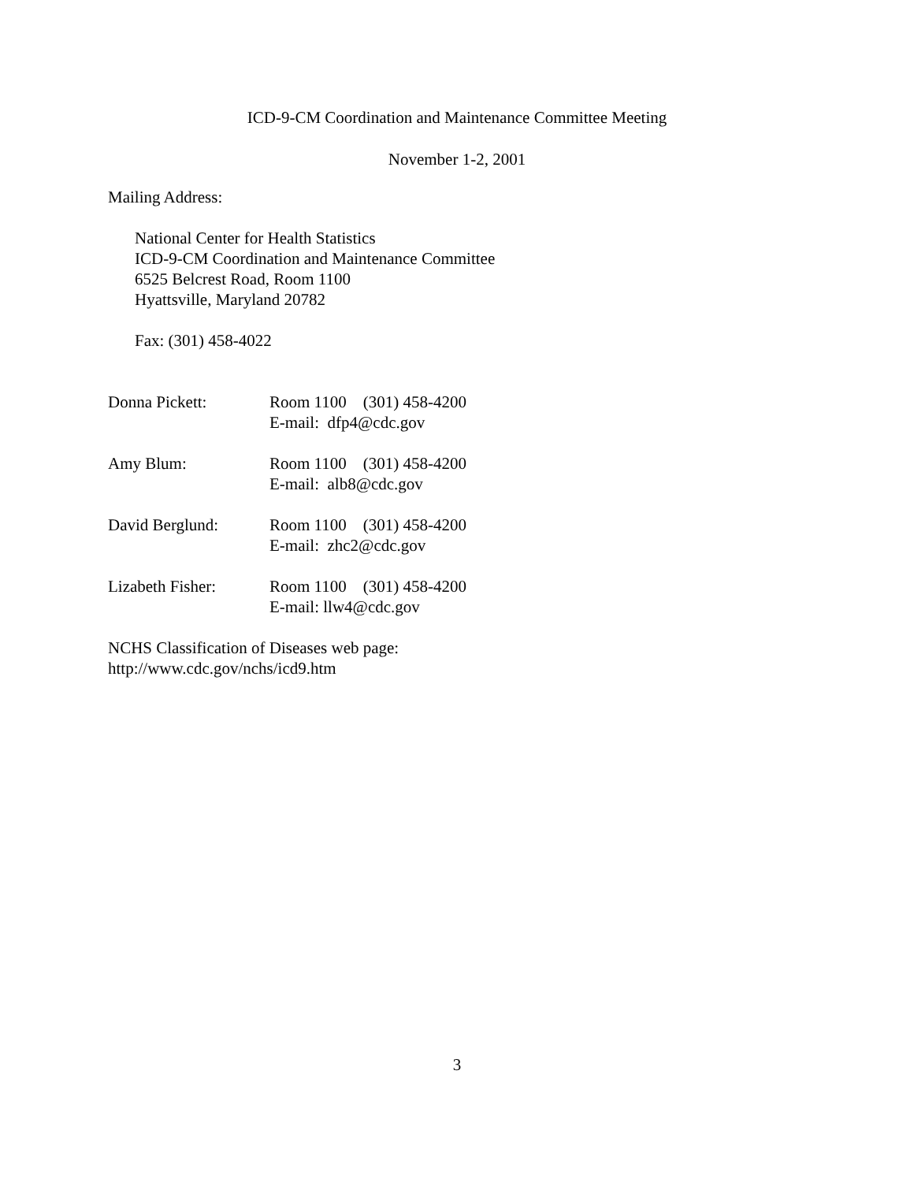ICD-9-CM Coordination and Maintenance Committee Meeting
November 1-2, 2001
Mailing Address:
National Center for Health Statistics
ICD-9-CM Coordination and Maintenance Committee
6525 Belcrest Road, Room 1100
Hyattsville, Maryland 20782
Fax: (301) 458-4022
| Donna Pickett: | Room 1100 (301) 458-4200 E-mail: dfp4@cdc.gov |
| Amy Blum: | Room 1100 (301) 458-4200 E-mail: alb8@cdc.gov |
| David Berglund: | Room 1100 (301) 458-4200 E-mail: zhc2@cdc.gov |
| Lizabeth Fisher: | Room 1100 (301) 458-4200 E-mail: llw4@cdc.gov |
NCHS Classification of Diseases web page:
http://www.cdc.gov/nchs/icd9.htm
3